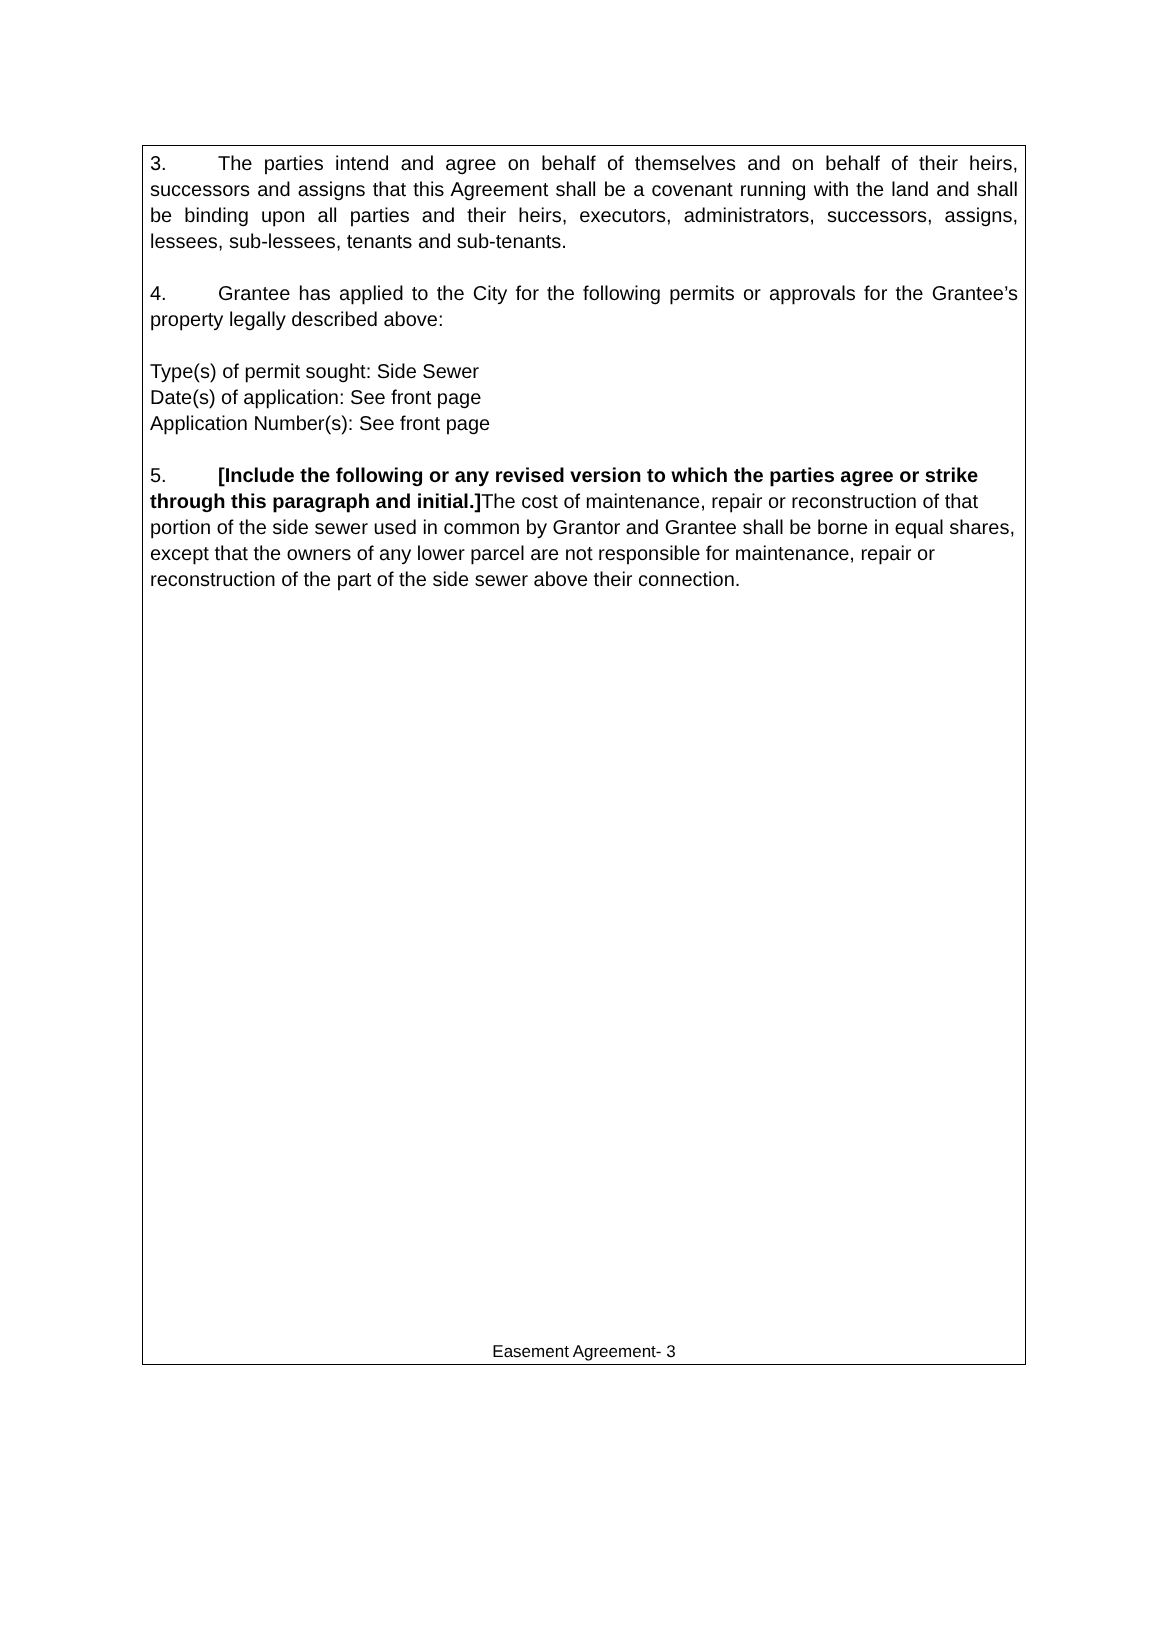3. The parties intend and agree on behalf of themselves and on behalf of their heirs, successors and assigns that this Agreement shall be a covenant running with the land and shall be binding upon all parties and their heirs, executors, administrators, successors, assigns, lessees, sub-lessees, tenants and sub-tenants.
4. Grantee has applied to the City for the following permits or approvals for the Grantee’s property legally described above:
Type(s) of permit sought: Side Sewer
Date(s) of application: See front page
Application Number(s): See front page
5. [Include the following or any revised version to which the parties agree or strike through this paragraph and initial.] The cost of maintenance, repair or reconstruction of that portion of the side sewer used in common by Grantor and Grantee shall be borne in equal shares, except that the owners of any lower parcel are not responsible for maintenance, repair or reconstruction of the part of the side sewer above their connection.
Easement Agreement- 3